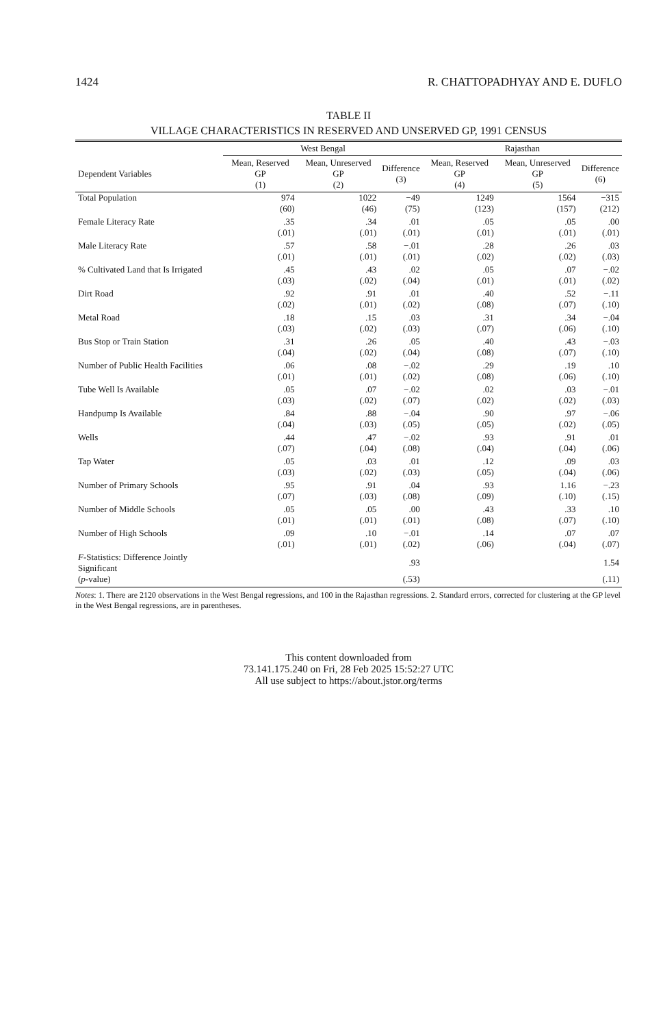1424 R. CHATTOPADHYAY AND E. DUFLO
TABLE II
VILLAGE CHARACTERISTICS IN RESERVED AND UNSERVED GP, 1991 CENSUS
| | West Bengal | | | Rajasthan | | |
| --- | --- | --- | --- | --- | --- | --- |
| Dependent Variables | Mean, Reserved GP (1) | Mean, Unreserved GP (2) | Difference (3) | Mean, Reserved GP (4) | Mean, Unreserved GP (5) | Difference (6) |
| Total Population | 974 | 1022 | −49 | 1249 | 1564 | −315 |
| | (60) | (46) | (75) | (123) | (157) | (212) |
| Female Literacy Rate | .35 | .34 | .01 | .05 | .05 | .00 |
| | (.01) | (.01) | (.01) | (.01) | (.01) | (.01) |
| Male Literacy Rate | .57 | .58 | −.01 | .28 | .26 | .03 |
| | (.01) | (.01) | (.01) | (.02) | (.02) | (.03) |
| % Cultivated Land that Is Irrigated | .45 | .43 | .02 | .05 | .07 | −.02 |
| | (.03) | (.02) | (.04) | (.01) | (.01) | (.02) |
| Dirt Road | .92 | .91 | .01 | .40 | .52 | −.11 |
| | (.02) | (.01) | (.02) | (.08) | (.07) | (.10) |
| Metal Road | .18 | .15 | .03 | .31 | .34 | −.04 |
| | (.03) | (.02) | (.03) | (.07) | (.06) | (.10) |
| Bus Stop or Train Station | .31 | .26 | .05 | .40 | .43 | −.03 |
| | (.04) | (.02) | (.04) | (.08) | (.07) | (.10) |
| Number of Public Health Facilities | .06 | .08 | −.02 | .29 | .19 | .10 |
| | (.01) | (.01) | (.02) | (.08) | (.06) | (.10) |
| Tube Well Is Available | .05 | .07 | −.02 | .02 | .03 | −.01 |
| | (.03) | (.02) | (.07) | (.02) | (.02) | (.03) |
| Handpump Is Available | .84 | .88 | −.04 | .90 | .97 | −.06 |
| | (.04) | (.03) | (.05) | (.05) | (.02) | (.05) |
| Wells | .44 | .47 | −.02 | .93 | .91 | .01 |
| | (.07) | (.04) | (.08) | (.04) | (.04) | (.06) |
| Tap Water | .05 | .03 | .01 | .12 | .09 | .03 |
| | (.03) | (.02) | (.03) | (.05) | (.04) | (.06) |
| Number of Primary Schools | .95 | .91 | .04 | .93 | 1.16 | −.23 |
| | (.07) | (.03) | (.08) | (.09) | (.10) | (.15) |
| Number of Middle Schools | .05 | .05 | .00 | .43 | .33 | .10 |
| | (.01) | (.01) | (.01) | (.08) | (.07) | (.10) |
| Number of High Schools | .09 | .10 | −.01 | .14 | .07 | .07 |
| | (.01) | (.01) | (.02) | (.06) | (.04) | (.07) |
| F -Statistics: Difference Jointly Significant | | | .93 | | | 1.54 |
| ( p -value) | | | (.53) | | | (.11) |
Notes: 1. There are 2120 observations in the West Bengal regressions, and 100 in the Rajasthan regressions. 2. Standard errors, corrected for clustering at the GP level in the West Bengal regressions, are in parentheses.
This content downloaded from
73.141.175.240 on Fri, 28 Feb 2025 15:52:27 UTC
All use subject to https://about.jstor.org/terms